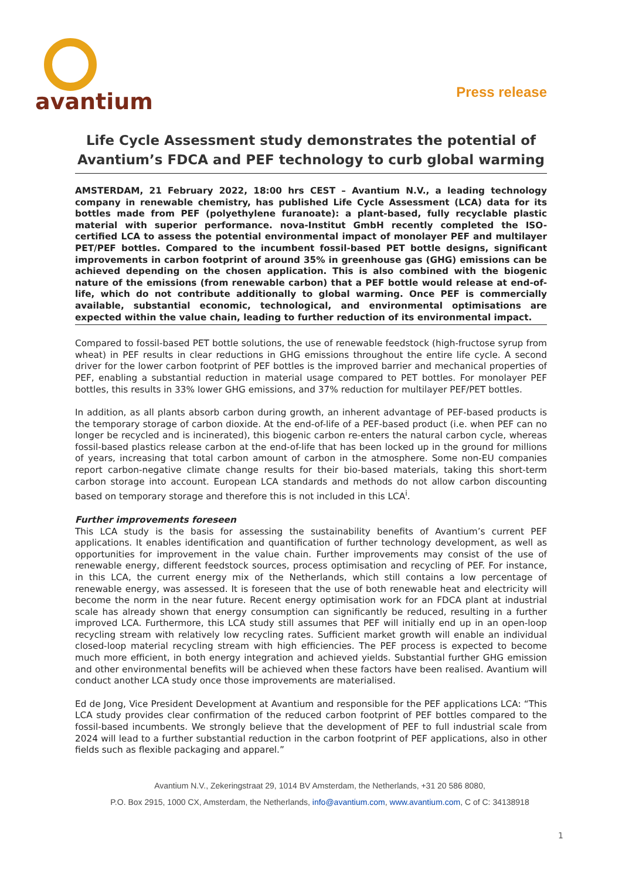avantium
Press release
Life Cycle Assessment study demonstrates the potential of Avantium’s FDCA and PEF technology to curb global warming
AMSTERDAM, 21 February 2022, 18:00 hrs CEST – Avantium N.V., a leading technology company in renewable chemistry, has published Life Cycle Assessment (LCA) data for its bottles made from PEF (polyethylene furanoate): a plant-based, fully recyclable plastic material with superior performance. nova-Institut GmbH recently completed the ISO-certified LCA to assess the potential environmental impact of monolayer PEF and multilayer PET/PEF bottles. Compared to the incumbent fossil-based PET bottle designs, significant improvements in carbon footprint of around 35% in greenhouse gas (GHG) emissions can be achieved depending on the chosen application. This is also combined with the biogenic nature of the emissions (from renewable carbon) that a PEF bottle would release at end-of-life, which do not contribute additionally to global warming. Once PEF is commercially available, substantial economic, technological, and environmental optimisations are expected within the value chain, leading to further reduction of its environmental impact.
Compared to fossil-based PET bottle solutions, the use of renewable feedstock (high-fructose syrup from wheat) in PEF results in clear reductions in GHG emissions throughout the entire life cycle. A second driver for the lower carbon footprint of PEF bottles is the improved barrier and mechanical properties of PEF, enabling a substantial reduction in material usage compared to PET bottles. For monolayer PEF bottles, this results in 33% lower GHG emissions, and 37% reduction for multilayer PEF/PET bottles.
In addition, as all plants absorb carbon during growth, an inherent advantage of PEF-based products is the temporary storage of carbon dioxide. At the end-of-life of a PEF-based product (i.e. when PEF can no longer be recycled and is incinerated), this biogenic carbon re-enters the natural carbon cycle, whereas fossil-based plastics release carbon at the end-of-life that has been locked up in the ground for millions of years, increasing that total carbon amount of carbon in the atmosphere. Some non-EU companies report carbon-negative climate change results for their bio-based materials, taking this short-term carbon storage into account. European LCA standards and methods do not allow carbon discounting based on temporary storage and therefore this is not included in this LCA<sup>i</sup>.
Further improvements foreseen
This LCA study is the basis for assessing the sustainability benefits of Avantium’s current PEF applications. It enables identification and quantification of further technology development, as well as opportunities for improvement in the value chain. Further improvements may consist of the use of renewable energy, different feedstock sources, process optimisation and recycling of PEF. For instance, in this LCA, the current energy mix of the Netherlands, which still contains a low percentage of renewable energy, was assessed. It is foreseen that the use of both renewable heat and electricity will become the norm in the near future. Recent energy optimisation work for an FDCA plant at industrial scale has already shown that energy consumption can significantly be reduced, resulting in a further improved LCA. Furthermore, this LCA study still assumes that PEF will initially end up in an open-loop recycling stream with relatively low recycling rates. Sufficient market growth will enable an individual closed-loop material recycling stream with high efficiencies. The PEF process is expected to become much more efficient, in both energy integration and achieved yields. Substantial further GHG emission and other environmental benefits will be achieved when these factors have been realised. Avantium will conduct another LCA study once those improvements are materialised.
Ed de Jong, Vice President Development at Avantium and responsible for the PEF applications LCA: “This LCA study provides clear confirmation of the reduced carbon footprint of PEF bottles compared to the fossil-based incumbents. We strongly believe that the development of PEF to full industrial scale from 2024 will lead to a further substantial reduction in the carbon footprint of PEF applications, also in other fields such as flexible packaging and apparel.”
Avantium N.V., Zekeringstraat 29, 1014 BV Amsterdam, the Netherlands, +31 20 586 8080,
P.O. Box 2915, 1000 CX, Amsterdam, the Netherlands, info@avantium.com, www.avantium.com, C of C: 34138918
1